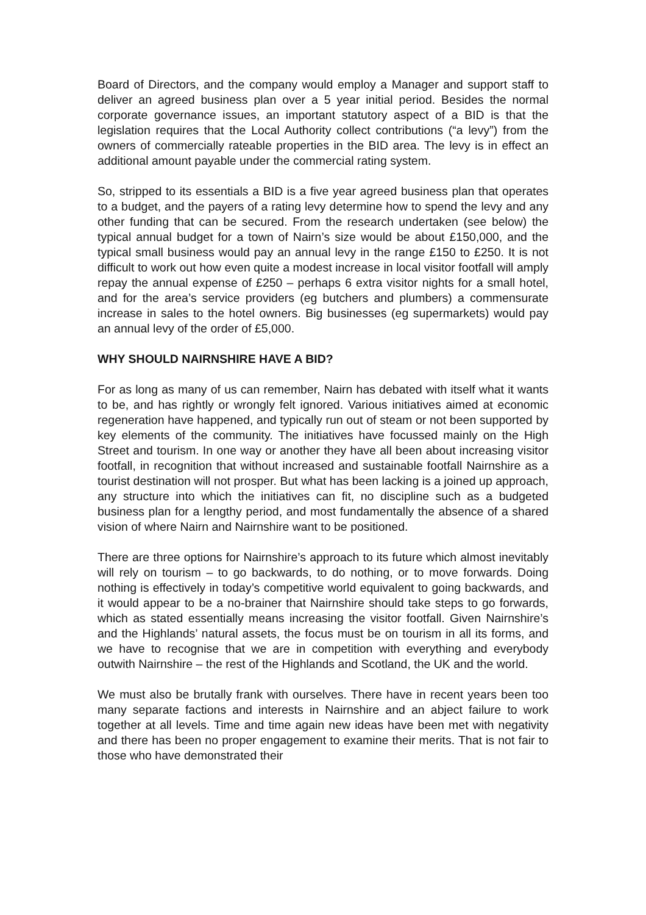Board of Directors, and the company would employ a Manager and support staff to deliver an agreed business plan over a 5 year initial period. Besides the normal corporate governance issues, an important statutory aspect of a BID is that the legislation requires that the Local Authority collect contributions (“a levy”) from the owners of commercially rateable properties in the BID area. The levy is in effect an additional amount payable under the commercial rating system.
So, stripped to its essentials a BID is a five year agreed business plan that operates to a budget, and the payers of a rating levy determine how to spend the levy and any other funding that can be secured. From the research undertaken (see below) the typical annual budget for a town of Nairn’s size would be about £150,000, and the typical small business would pay an annual levy in the range £150 to £250. It is not difficult to work out how even quite a modest increase in local visitor footfall will amply repay the annual expense of £250 – perhaps 6 extra visitor nights for a small hotel, and for the area’s service providers (eg butchers and plumbers) a commensurate increase in sales to the hotel owners. Big businesses (eg supermarkets) would pay an annual levy of the order of £5,000.
WHY SHOULD NAIRNSHIRE HAVE A BID?
For as long as many of us can remember, Nairn has debated with itself what it wants to be, and has rightly or wrongly felt ignored. Various initiatives aimed at economic regeneration have happened, and typically run out of steam or not been supported by key elements of the community. The initiatives have focussed mainly on the High Street and tourism. In one way or another they have all been about increasing visitor footfall, in recognition that without increased and sustainable footfall Nairnshire as a tourist destination will not prosper. But what has been lacking is a joined up approach, any structure into which the initiatives can fit, no discipline such as a budgeted business plan for a lengthy period, and most fundamentally the absence of a shared vision of where Nairn and Nairnshire want to be positioned.
There are three options for Nairnshire’s approach to its future which almost inevitably will rely on tourism – to go backwards, to do nothing, or to move forwards. Doing nothing is effectively in today’s competitive world equivalent to going backwards, and it would appear to be a no-brainer that Nairnshire should take steps to go forwards, which as stated essentially means increasing the visitor footfall. Given Nairnshire’s and the Highlands’ natural assets, the focus must be on tourism in all its forms, and we have to recognise that we are in competition with everything and everybody outwith Nairnshire – the rest of the Highlands and Scotland, the UK and the world.
We must also be brutally frank with ourselves. There have in recent years been too many separate factions and interests in Nairnshire and an abject failure to work together at all levels. Time and time again new ideas have been met with negativity and there has been no proper engagement to examine their merits. That is not fair to those who have demonstrated their